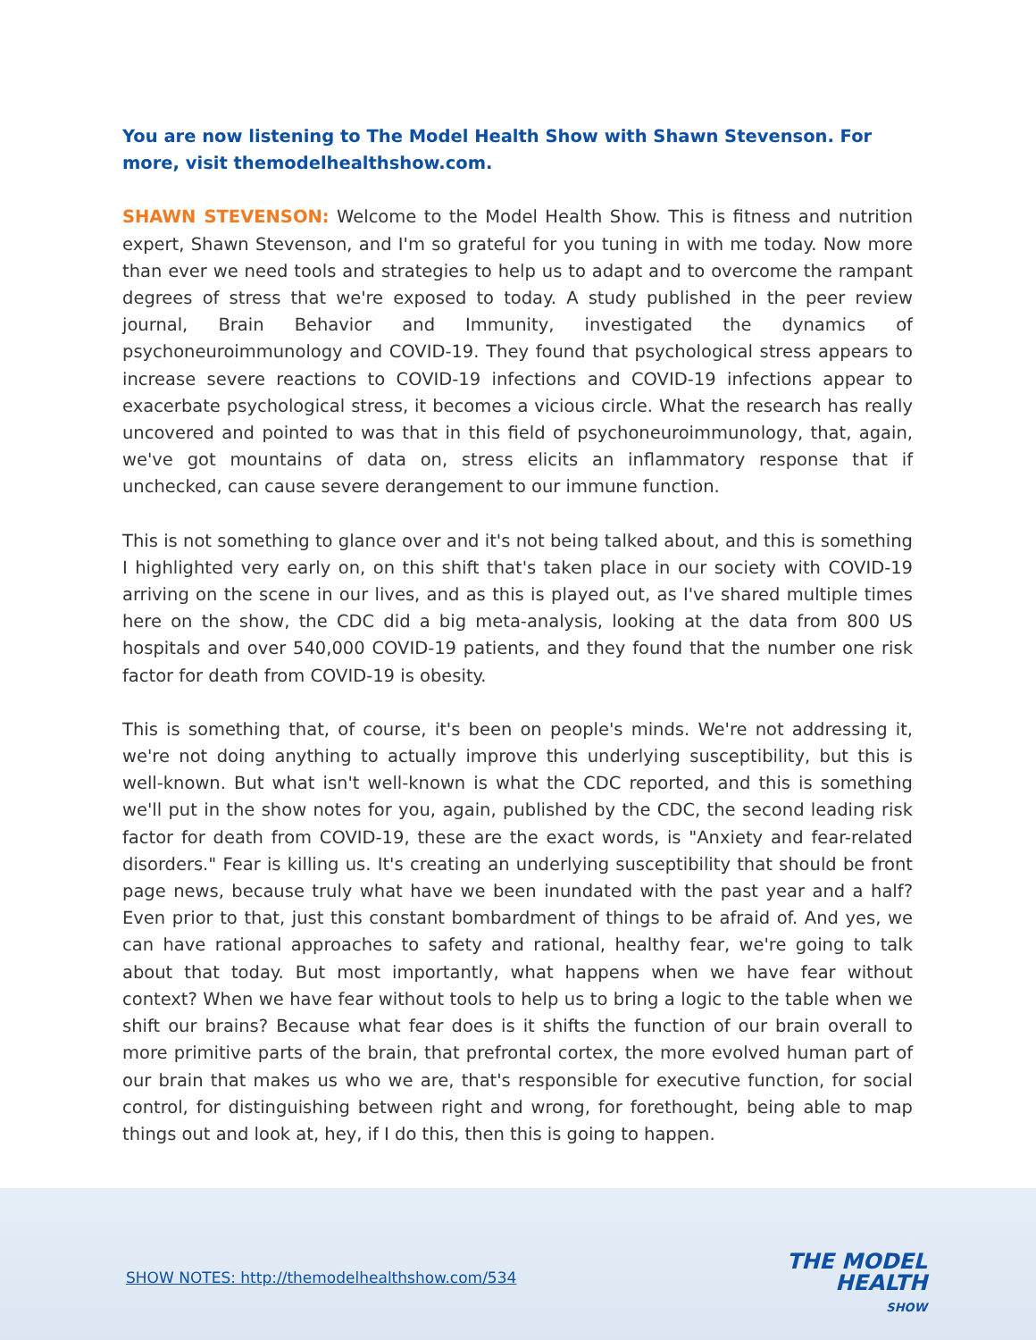You are now listening to The Model Health Show with Shawn Stevenson. For more, visit themodelhealthshow.com.
SHAWN STEVENSON: Welcome to the Model Health Show. This is fitness and nutrition expert, Shawn Stevenson, and I'm so grateful for you tuning in with me today. Now more than ever we need tools and strategies to help us to adapt and to overcome the rampant degrees of stress that we're exposed to today. A study published in the peer review journal, Brain Behavior and Immunity, investigated the dynamics of psychoneuroimmunology and COVID-19. They found that psychological stress appears to increase severe reactions to COVID-19 infections and COVID-19 infections appear to exacerbate psychological stress, it becomes a vicious circle. What the research has really uncovered and pointed to was that in this field of psychoneuroimmunology, that, again, we've got mountains of data on, stress elicits an inflammatory response that if unchecked, can cause severe derangement to our immune function.
This is not something to glance over and it's not being talked about, and this is something I highlighted very early on, on this shift that's taken place in our society with COVID-19 arriving on the scene in our lives, and as this is played out, as I've shared multiple times here on the show, the CDC did a big meta-analysis, looking at the data from 800 US hospitals and over 540,000 COVID-19 patients, and they found that the number one risk factor for death from COVID-19 is obesity.
This is something that, of course, it's been on people's minds. We're not addressing it, we're not doing anything to actually improve this underlying susceptibility, but this is well-known. But what isn't well-known is what the CDC reported, and this is something we'll put in the show notes for you, again, published by the CDC, the second leading risk factor for death from COVID-19, these are the exact words, is "Anxiety and fear-related disorders." Fear is killing us. It's creating an underlying susceptibility that should be front page news, because truly what have we been inundated with the past year and a half? Even prior to that, just this constant bombardment of things to be afraid of. And yes, we can have rational approaches to safety and rational, healthy fear, we're going to talk about that today. But most importantly, what happens when we have fear without context? When we have fear without tools to help us to bring a logic to the table when we shift our brains? Because what fear does is it shifts the function of our brain overall to more primitive parts of the brain, that prefrontal cortex, the more evolved human part of our brain that makes us who we are, that's responsible for executive function, for social control, for distinguishing between right and wrong, for forethought, being able to map things out and look at, hey, if I do this, then this is going to happen.
SHOW NOTES: http://themodelhealthshow.com/534
THE MODEL
HEALTH
SHOW